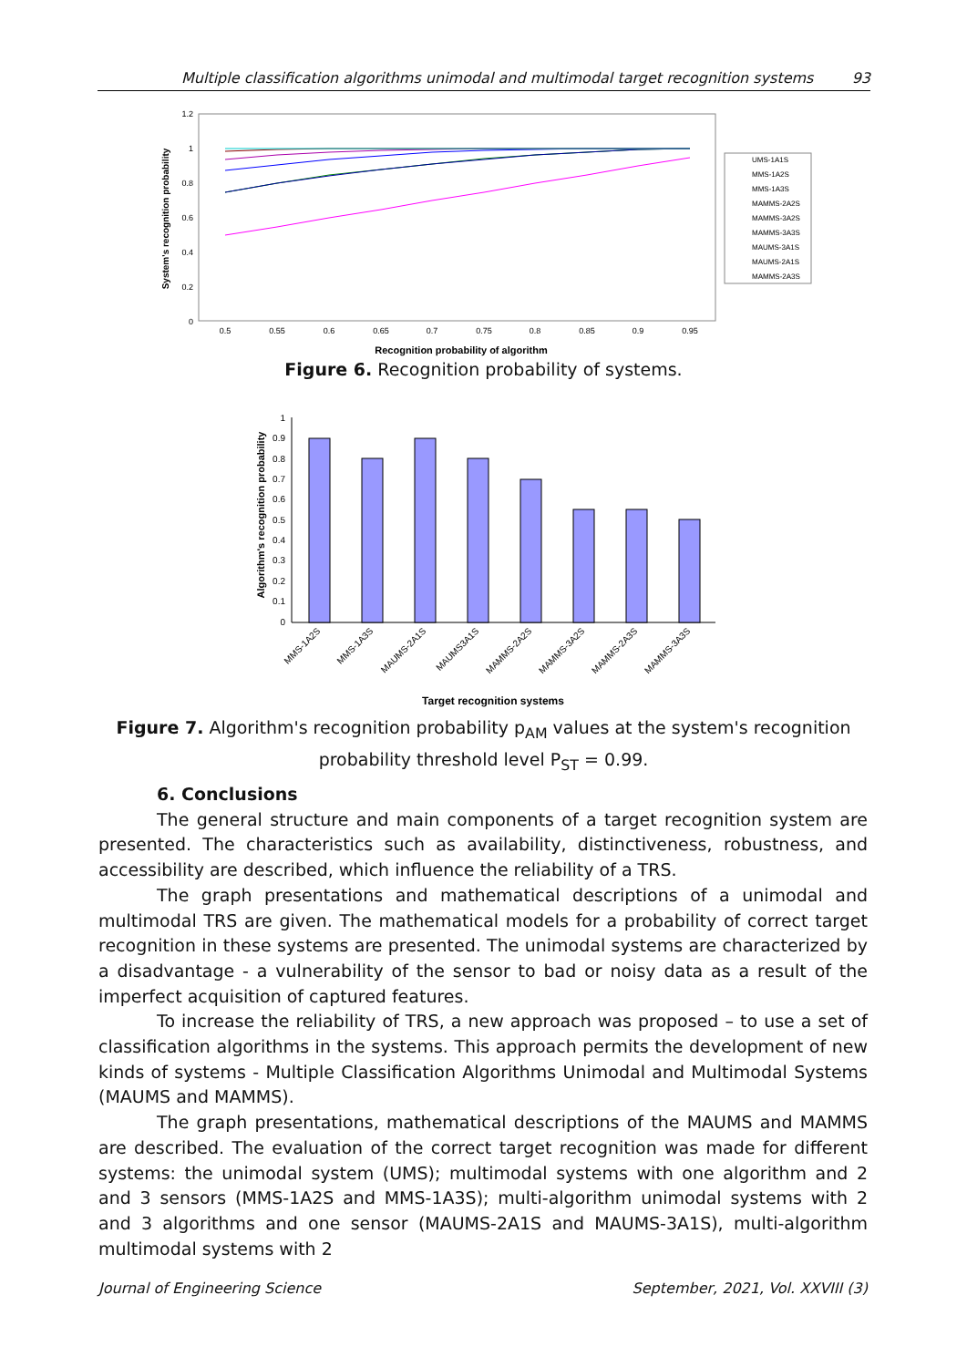Multiple classification algorithms unimodal and multimodal target recognition systems 93
1.2
1
0.8
0.6
0.4
0.2
0
0.5
0.55
0.6
0.65
0.7
0.75
0.8
0.85
0.9
0.95
System's recognition probability
Recognition probability of algorithm
UMS-1A1S
MMS-1A2S
MMS-1A3S
MAMMS-2A2S
MAMMS-3A2S
MAMMS-3A3S
MAUMS-3A1S
MAUMS-2A1S
MAMMS-2A3S
Figure 6. Recognition probability of systems.
1
0.9
0.8
0.7
0.6
0.5
0.4
0.3
0.2
0.1
0
MMS-1A2S
MMS-1A3S
MAUMS-2A1S
MAUMS3A1S
MAMMS-2A2S
MAMMS-3A2S
MAMMS-2A3S
MAMMS-3A3S
Algorithm's recognition probability
Target recognition systems
Figure 7. Algorithm's recognition probability p<sub>AM</sub> values at the system's recognition
probability threshold level P<sub>ST</sub> = 0.99.
6. Conclusions
The general structure and main components of a target recognition system are presented. The characteristics such as availability, distinctiveness, robustness, and accessibility are described, which influence the reliability of a TRS.
The graph presentations and mathematical descriptions of a unimodal and multimodal TRS are given. The mathematical models for a probability of correct target recognition in these systems are presented. The unimodal systems are characterized by a disadvantage - a vulnerability of the sensor to bad or noisy data as a result of the imperfect acquisition of captured features.
To increase the reliability of TRS, a new approach was proposed – to use a set of classification algorithms in the systems. This approach permits the development of new kinds of systems - Multiple Classification Algorithms Unimodal and Multimodal Systems (MAUMS and MAMMS).
The graph presentations, mathematical descriptions of the MAUMS and MAMMS are described. The evaluation of the correct target recognition was made for different systems: the unimodal system (UMS); multimodal systems with one algorithm and 2 and 3 sensors (MMS-1A2S and MMS-1A3S); multi-algorithm unimodal systems with 2 and 3 algorithms and one sensor (MAUMS-2A1S and MAUMS-3A1S), multi-algorithm multimodal systems with 2
Journal of Engineering Science September, 2021, Vol. XXVIII (3)